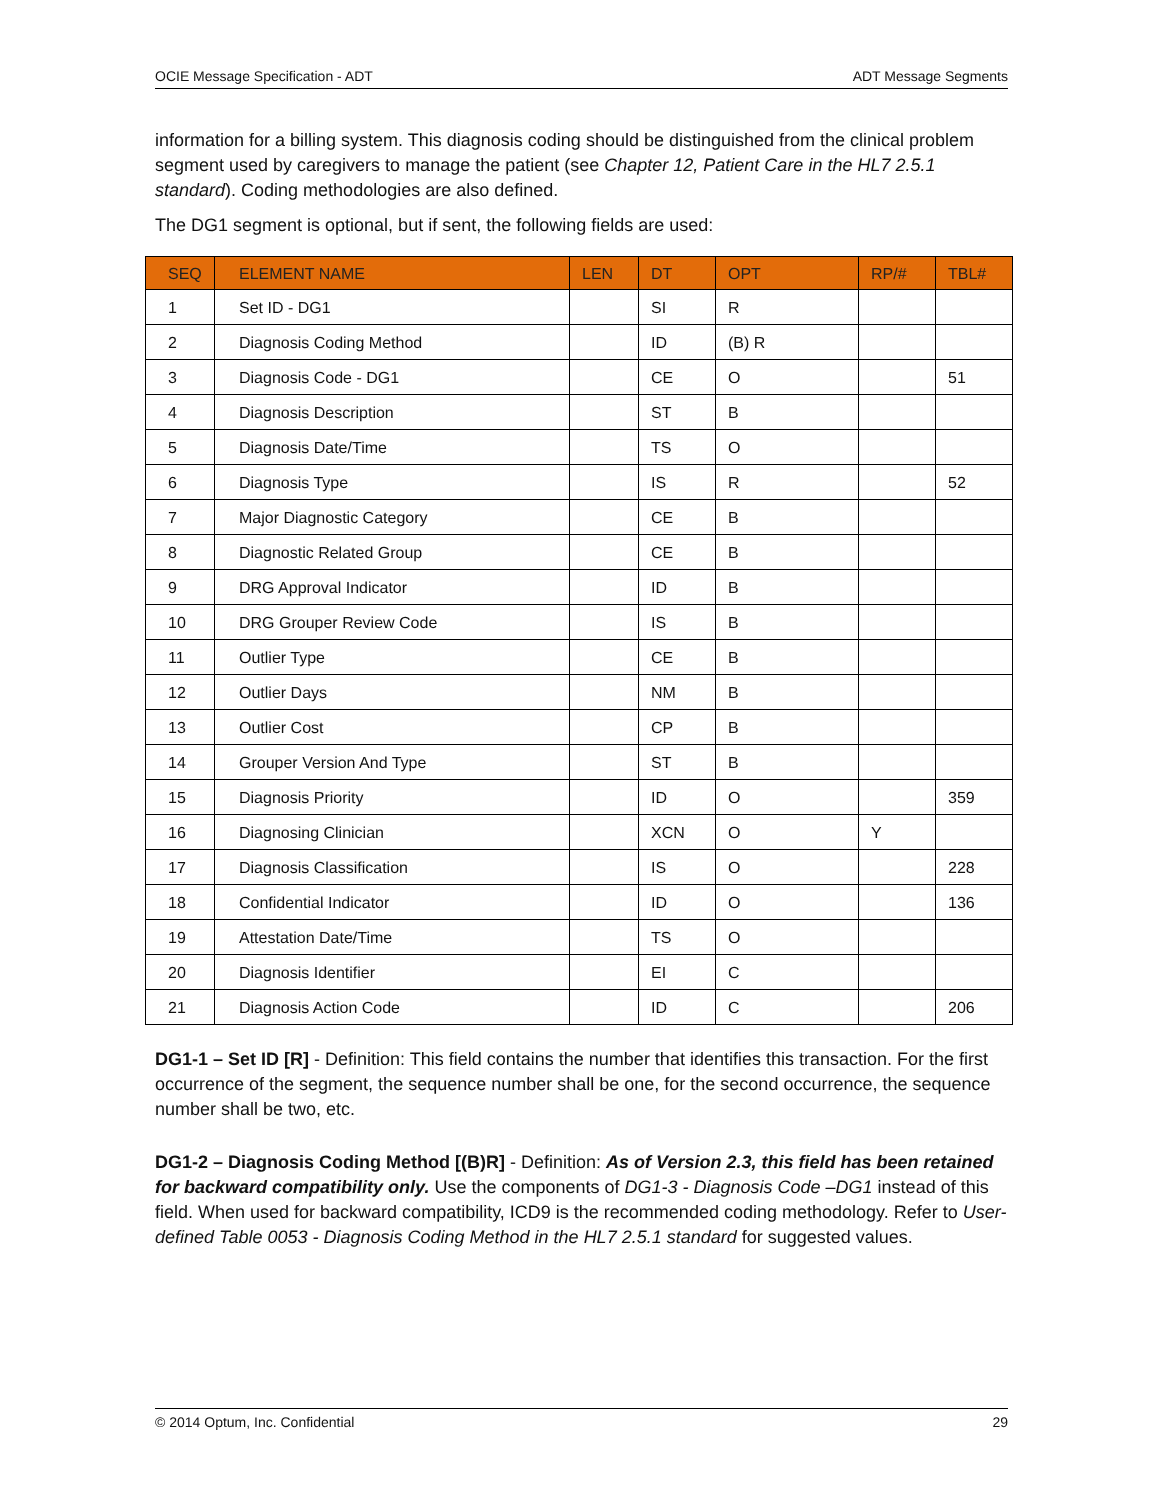OCIE Message Specification - ADT ADT Message Segments
information for a billing system. This diagnosis coding should be distinguished from the clinical problem segment used by caregivers to manage the patient (see Chapter 12, Patient Care in the HL7 2.5.1 standard). Coding methodologies are also defined.
The DG1 segment is optional, but if sent, the following fields are used:
| SEQ | ELEMENT NAME | LEN | DT | OPT | RP/# | TBL# |
| --- | --- | --- | --- | --- | --- | --- |
| 1 | Set ID - DG1 | | SI | R | | |
| 2 | Diagnosis Coding Method | | ID | (B) R | | |
| 3 | Diagnosis Code - DG1 | | CE | O | | 51 |
| 4 | Diagnosis Description | | ST | B | | |
| 5 | Diagnosis Date/Time | | TS | O | | |
| 6 | Diagnosis Type | | IS | R | | 52 |
| 7 | Major Diagnostic Category | | CE | B | | |
| 8 | Diagnostic Related Group | | CE | B | | |
| 9 | DRG Approval Indicator | | ID | B | | |
| 10 | DRG Grouper Review Code | | IS | B | | |
| 11 | Outlier Type | | CE | B | | |
| 12 | Outlier Days | | NM | B | | |
| 13 | Outlier Cost | | CP | B | | |
| 14 | Grouper Version And Type | | ST | B | | |
| 15 | Diagnosis Priority | | ID | O | | 359 |
| 16 | Diagnosing Clinician | | XCN | O | Y | |
| 17 | Diagnosis Classification | | IS | O | | 228 |
| 18 | Confidential Indicator | | ID | O | | 136 |
| 19 | Attestation Date/Time | | TS | O | | |
| 20 | Diagnosis Identifier | | EI | C | | |
| 21 | Diagnosis Action Code | | ID | C | | 206 |
DG1-1 – Set ID [R] - Definition: This field contains the number that identifies this transaction. For the first occurrence of the segment, the sequence number shall be one, for the second occurrence, the sequence number shall be two, etc.
DG1-2 – Diagnosis Coding Method [(B)R] - Definition: As of Version 2.3, this field has been retained for backward compatibility only. Use the components of DG1-3 - Diagnosis Code –DG1 instead of this field. When used for backward compatibility, ICD9 is the recommended coding methodology. Refer to User-defined Table 0053 - Diagnosis Coding Method in the HL7 2.5.1 standard for suggested values.
© 2014 Optum, Inc. Confidential 29